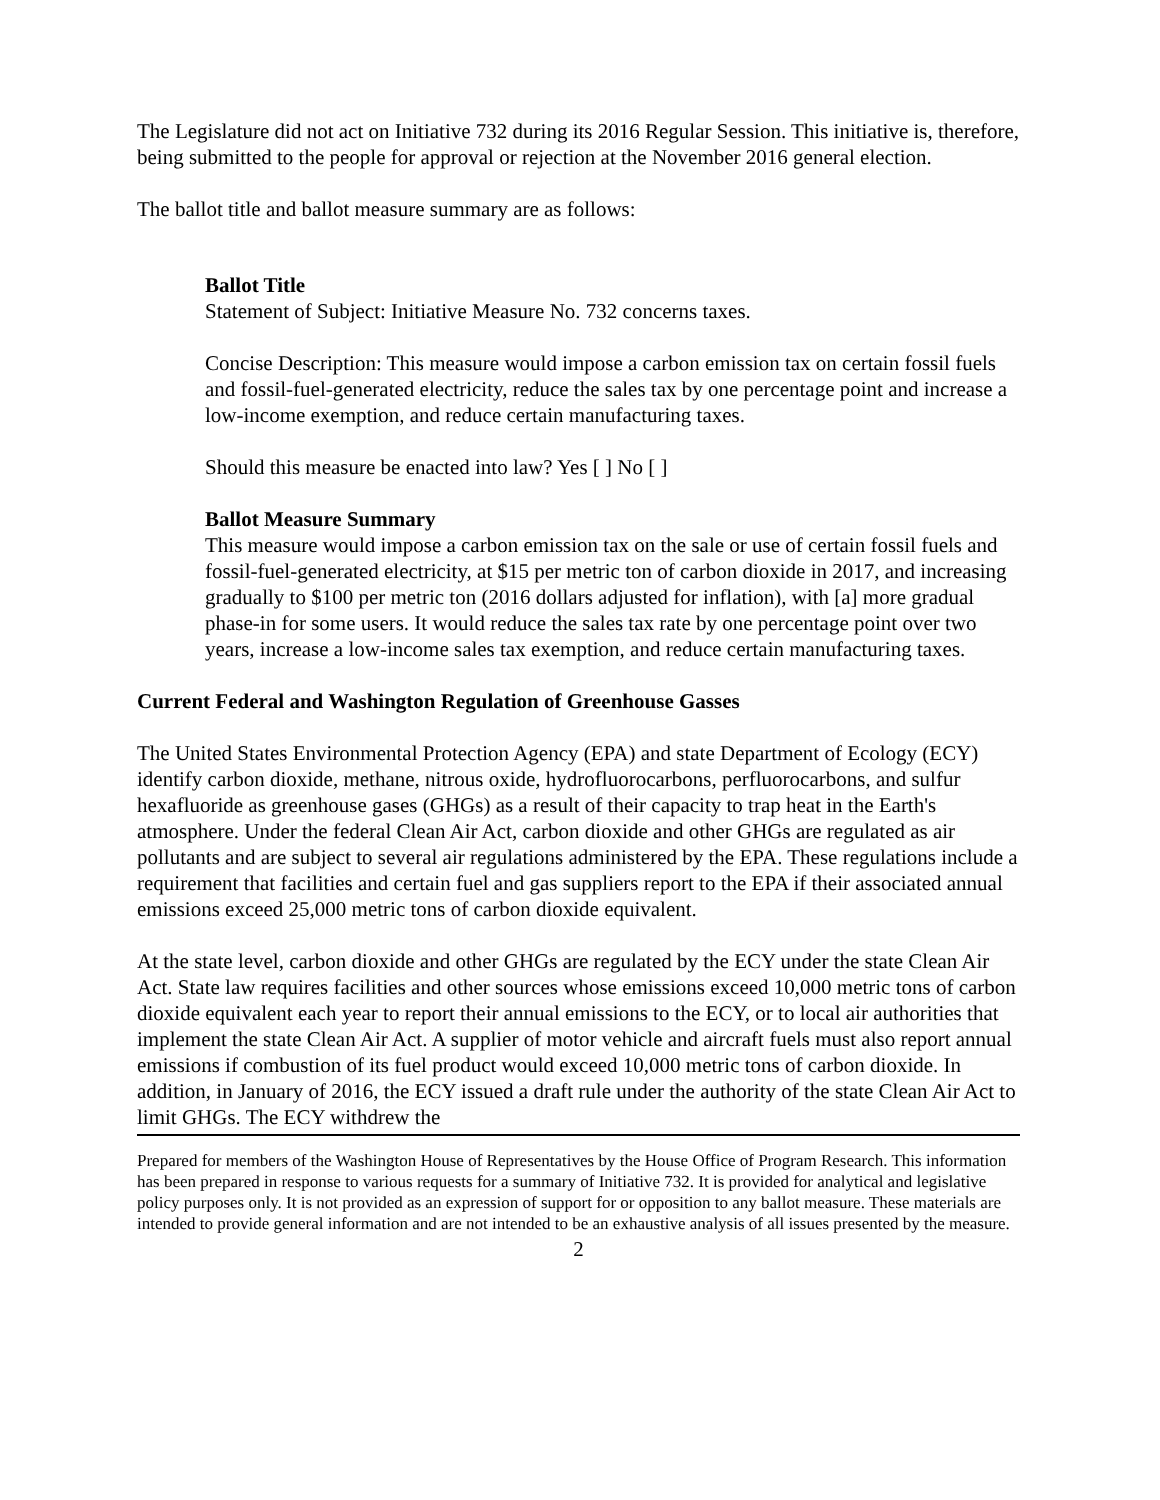The Legislature did not act on Initiative 732 during its 2016 Regular Session. This initiative is, therefore, being submitted to the people for approval or rejection at the November 2016 general election.
The ballot title and ballot measure summary are as follows:
Ballot Title
Statement of Subject: Initiative Measure No. 732 concerns taxes.
Concise Description: This measure would impose a carbon emission tax on certain fossil fuels and fossil-fuel-generated electricity, reduce the sales tax by one percentage point and increase a low-income exemption, and reduce certain manufacturing taxes.
Should this measure be enacted into law? Yes [ ] No [ ]
Ballot Measure Summary
This measure would impose a carbon emission tax on the sale or use of certain fossil fuels and fossil-fuel-generated electricity, at $15 per metric ton of carbon dioxide in 2017, and increasing gradually to $100 per metric ton (2016 dollars adjusted for inflation), with [a] more gradual phase-in for some users. It would reduce the sales tax rate by one percentage point over two years, increase a low-income sales tax exemption, and reduce certain manufacturing taxes.
Current Federal and Washington Regulation of Greenhouse Gasses
The United States Environmental Protection Agency (EPA) and state Department of Ecology (ECY) identify carbon dioxide, methane, nitrous oxide, hydrofluorocarbons, perfluorocarbons, and sulfur hexafluoride as greenhouse gases (GHGs) as a result of their capacity to trap heat in the Earth's atmosphere. Under the federal Clean Air Act, carbon dioxide and other GHGs are regulated as air pollutants and are subject to several air regulations administered by the EPA. These regulations include a requirement that facilities and certain fuel and gas suppliers report to the EPA if their associated annual emissions exceed 25,000 metric tons of carbon dioxide equivalent.
At the state level, carbon dioxide and other GHGs are regulated by the ECY under the state Clean Air Act. State law requires facilities and other sources whose emissions exceed 10,000 metric tons of carbon dioxide equivalent each year to report their annual emissions to the ECY, or to local air authorities that implement the state Clean Air Act. A supplier of motor vehicle and aircraft fuels must also report annual emissions if combustion of its fuel product would exceed 10,000 metric tons of carbon dioxide. In addition, in January of 2016, the ECY issued a draft rule under the authority of the state Clean Air Act to limit GHGs. The ECY withdrew the
Prepared for members of the Washington House of Representatives by the House Office of Program Research. This information has been prepared in response to various requests for a summary of Initiative 732. It is provided for analytical and legislative policy purposes only. It is not provided as an expression of support for or opposition to any ballot measure. These materials are intended to provide general information and are not intended to be an exhaustive analysis of all issues presented by the measure.
2